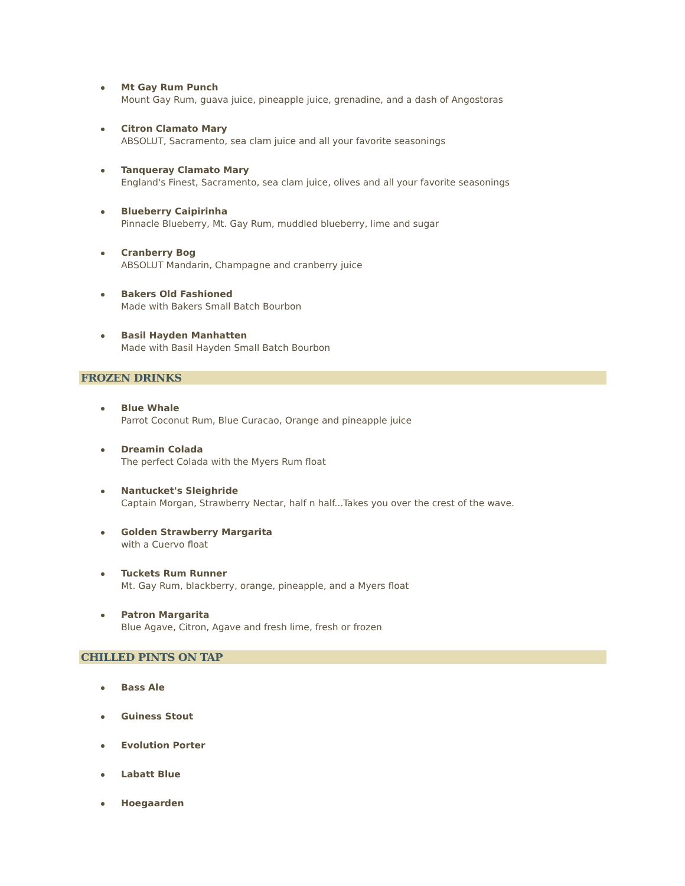Mt Gay Rum Punch
Mount Gay Rum, guava juice, pineapple juice, grenadine, and a dash of Angostoras
Citron Clamato Mary
ABSOLUT, Sacramento, sea clam juice and all your favorite seasonings
Tanqueray Clamato Mary
England's Finest, Sacramento, sea clam juice, olives and all your favorite seasonings
Blueberry Caipirinha
Pinnacle Blueberry, Mt. Gay Rum, muddled blueberry, lime and sugar
Cranberry Bog
ABSOLUT Mandarin, Champagne and cranberry juice
Bakers Old Fashioned
Made with Bakers Small Batch Bourbon
Basil Hayden Manhatten
Made with Basil Hayden Small Batch Bourbon
FROZEN DRINKS
Blue Whale
Parrot Coconut Rum, Blue Curacao, Orange and pineapple juice
Dreamin Colada
The perfect Colada with the Myers Rum float
Nantucket's Sleighride
Captain Morgan, Strawberry Nectar, half n half...Takes you over the crest of the wave.
Golden Strawberry Margarita
with a Cuervo float
Tuckets Rum Runner
Mt. Gay Rum, blackberry, orange, pineapple, and a Myers float
Patron Margarita
Blue Agave, Citron, Agave and fresh lime, fresh or frozen
CHILLED PINTS ON TAP
Bass Ale
Guiness Stout
Evolution Porter
Labatt Blue
Hoegaarden